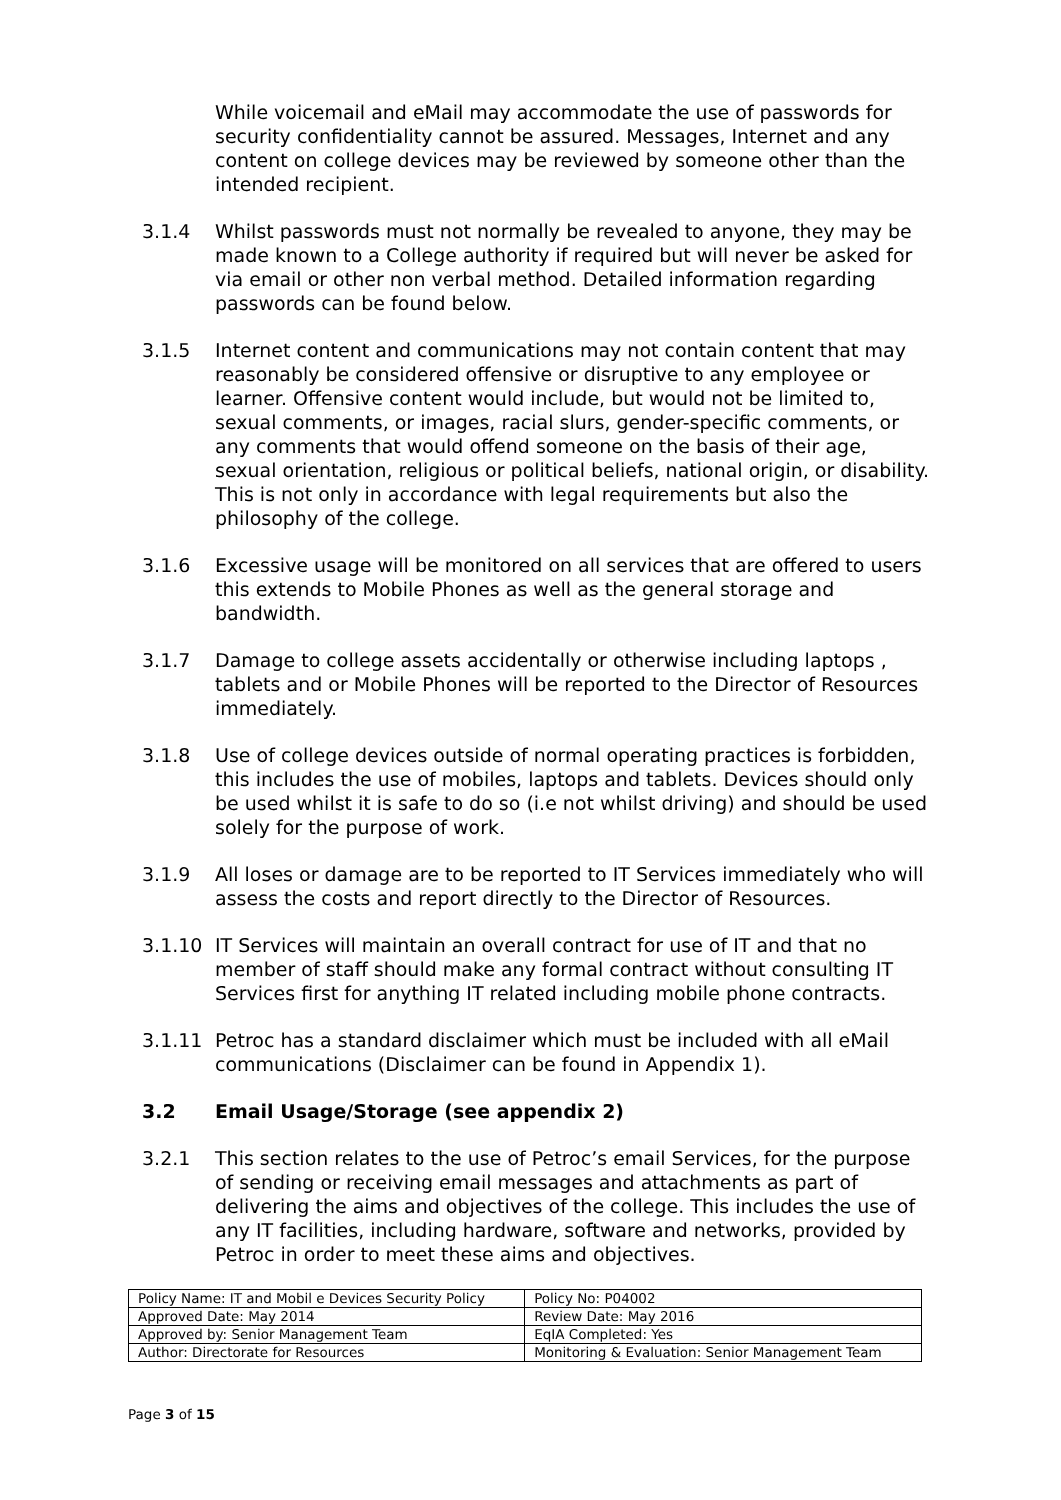While voicemail and eMail may accommodate the use of passwords for security confidentiality cannot be assured. Messages, Internet and any content on college devices may be reviewed by someone other than the intended recipient.
3.1.4 Whilst passwords must not normally be revealed to anyone, they may be made known to a College authority if required but will never be asked for via email or other non verbal method. Detailed information regarding passwords can be found below.
3.1.5 Internet content and communications may not contain content that may reasonably be considered offensive or disruptive to any employee or learner. Offensive content would include, but would not be limited to, sexual comments, or images, racial slurs, gender-specific comments, or any comments that would offend someone on the basis of their age, sexual orientation, religious or political beliefs, national origin, or disability. This is not only in accordance with legal requirements but also the philosophy of the college.
3.1.6 Excessive usage will be monitored on all services that are offered to users this extends to Mobile Phones as well as the general storage and bandwidth.
3.1.7 Damage to college assets accidentally or otherwise including laptops , tablets and or Mobile Phones will be reported to the Director of Resources immediately.
3.1.8 Use of college devices outside of normal operating practices is forbidden, this includes the use of mobiles, laptops and tablets. Devices should only be used whilst it is safe to do so (i.e not whilst driving) and should be used solely for the purpose of work.
3.1.9 All loses or damage are to be reported to IT Services immediately who will assess the costs and report directly to the Director of Resources.
3.1.10 IT Services will maintain an overall contract for use of IT and that no member of staff should make any formal contract without consulting IT Services first for anything IT related including mobile phone contracts.
3.1.11 Petroc has a standard disclaimer which must be included with all eMail communications (Disclaimer can be found in Appendix 1).
3.2 Email Usage/Storage (see appendix 2)
3.2.1 This section relates to the use of Petroc’s email Services, for the purpose of sending or receiving email messages and attachments as part of delivering the aims and objectives of the college. This includes the use of any IT facilities, including hardware, software and networks, provided by Petroc in order to meet these aims and objectives.
| Policy Name: IT and Mobil e Devices Security Policy | Policy No: P04002 |
| Approved Date: May 2014 | Review Date: May 2016 |
| Approved by: Senior Management Team | EqIA Completed: Yes |
| Author: Directorate for Resources | Monitoring & Evaluation: Senior Management Team |
Page 3 of 15